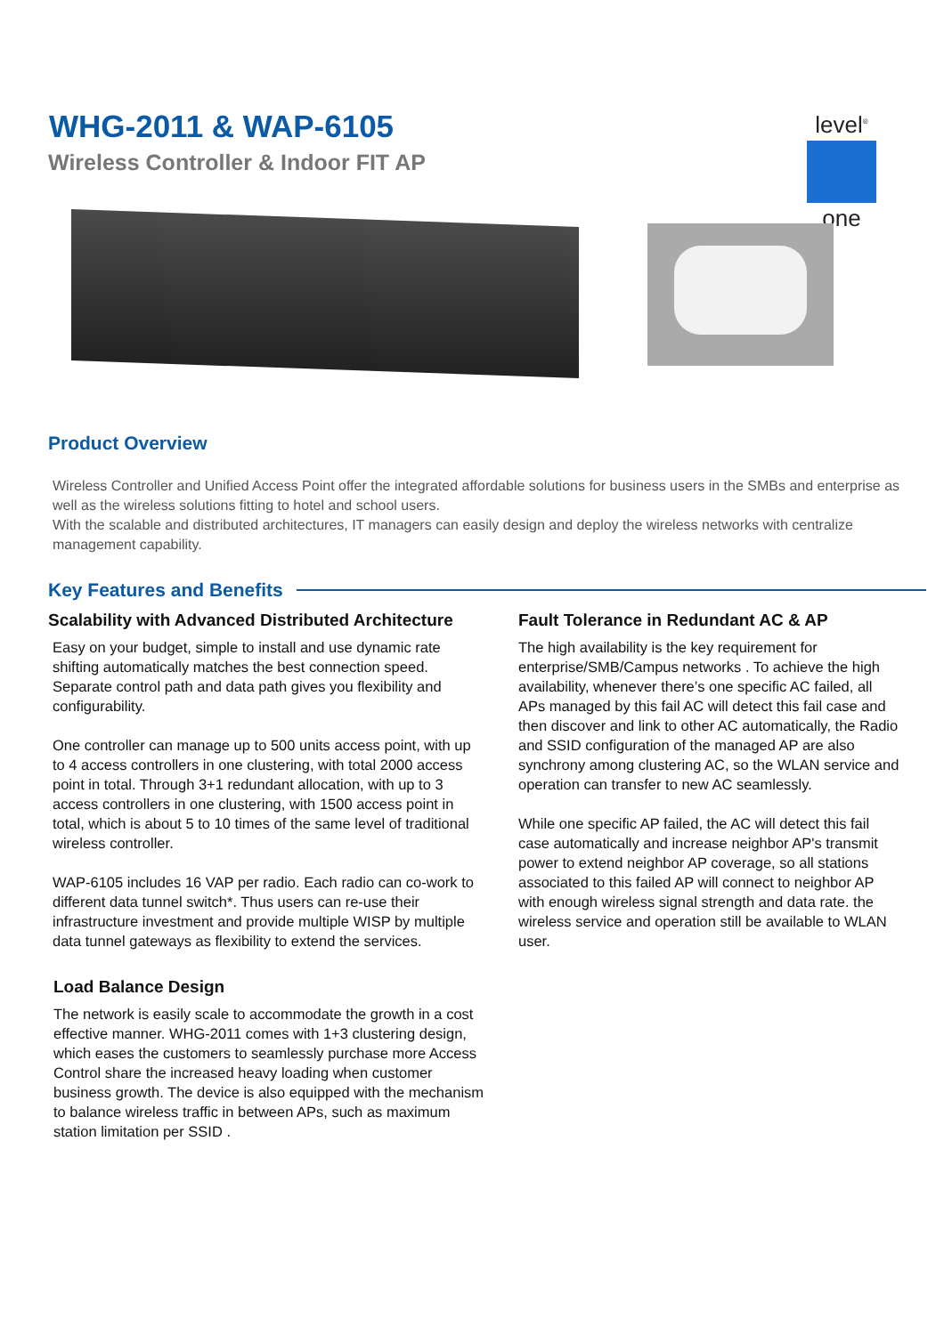WHG-2011 & WAP-6105
Wireless Controller & Indoor FIT AP
level<sup>®</sup>
one
Product Overview
Wireless Controller and Unified Access Point offer the integrated affordable solutions for business users in the SMBs and enterprise as well as the wireless solutions fitting to hotel and school users.
With the scalable and distributed architectures, IT managers can easily design and deploy the wireless networks with centralize management capability.
Key Features and Benefits
Scalability with Advanced Distributed Architecture
Easy on your budget, simple to install and use dynamic rate shifting automatically matches the best connection speed. Separate control path and data path gives you flexibility and configurability.
One controller can manage up to 500 units access point, with up to 4 access controllers in one clustering, with total 2000 access point in total. Through 3+1 redundant allocation, with up to 3 access controllers in one clustering, with 1500 access point in total, which is about 5 to 10 times of the same level of traditional wireless controller.
WAP-6105 includes 16 VAP per radio. Each radio can co-work to different data tunnel switch*. Thus users can re-use their infrastructure investment and provide multiple WISP by multiple data tunnel gateways as flexibility to extend the services.
Load Balance Design
The network is easily scale to accommodate the growth in a cost effective manner. WHG-2011 comes with 1+3 clustering design, which eases the customers to seamlessly purchase more Access Control share the increased heavy loading when customer business growth. The device is also equipped with the mechanism to balance wireless traffic in between APs, such as maximum station limitation per SSID .
Fault Tolerance in Redundant AC & AP
The high availability is the key requirement for enterprise/SMB/Campus networks . To achieve the high availability, whenever there’s one specific AC failed, all APs managed by this fail AC will detect this fail case and then discover and link to other AC automatically, the Radio and SSID configuration of the managed AP are also synchrony among clustering AC, so the WLAN service and operation can transfer to new AC seamlessly.
While one specific AP failed, the AC will detect this fail case automatically and increase neighbor AP's transmit power to extend neighbor AP coverage, so all stations associated to this failed AP will connect to neighbor AP with enough wireless signal strength and data rate. the wireless service and operation still be available to WLAN user.